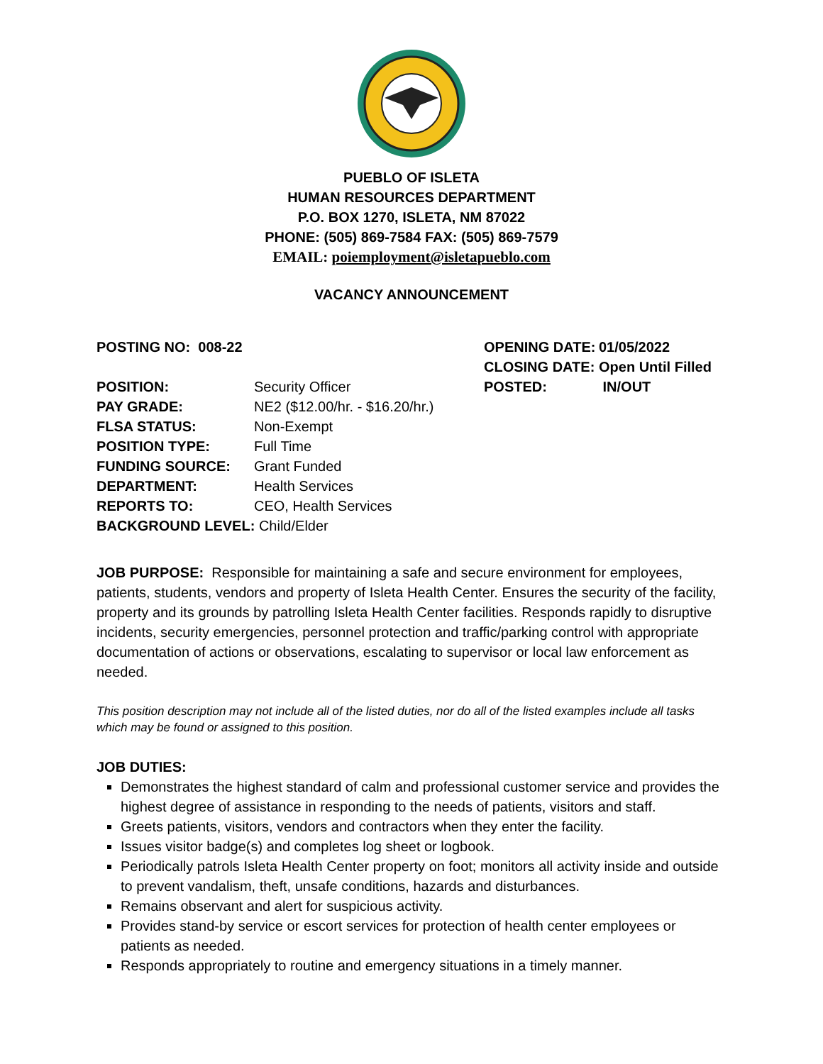PUEBLO OF ISLETA
HUMAN RESOURCES DEPARTMENT
P.O. BOX 1270, ISLETA, NM 87022
PHONE: (505) 869-7584 FAX: (505) 869-7579
EMAIL: poiemployment@isletapueblo.com
VACANCY ANNOUNCEMENT
POSTING NO: 008-22
POSITION: Security Officer
PAY GRADE: NE2 ($12.00/hr. - $16.20/hr.)
FLSA STATUS: Non-Exempt
POSITION TYPE: Full Time
FUNDING SOURCE: Grant Funded
DEPARTMENT: Health Services
REPORTS TO: CEO, Health Services
BACKGROUND LEVEL: Child/Elder
OPENING DATE: 01/05/2022
CLOSING DATE: Open Until Filled
POSTED: IN/OUT
JOB PURPOSE: Responsible for maintaining a safe and secure environment for employees, patients, students, vendors and property of Isleta Health Center. Ensures the security of the facility, property and its grounds by patrolling Isleta Health Center facilities. Responds rapidly to disruptive incidents, security emergencies, personnel protection and traffic/parking control with appropriate documentation of actions or observations, escalating to supervisor or local law enforcement as needed.
This position description may not include all of the listed duties, nor do all of the listed examples include all tasks which may be found or assigned to this position.
JOB DUTIES:
Demonstrates the highest standard of calm and professional customer service and provides the highest degree of assistance in responding to the needs of patients, visitors and staff.
Greets patients, visitors, vendors and contractors when they enter the facility.
Issues visitor badge(s) and completes log sheet or logbook.
Periodically patrols Isleta Health Center property on foot; monitors all activity inside and outside to prevent vandalism, theft, unsafe conditions, hazards and disturbances.
Remains observant and alert for suspicious activity.
Provides stand-by service or escort services for protection of health center employees or patients as needed.
Responds appropriately to routine and emergency situations in a timely manner.